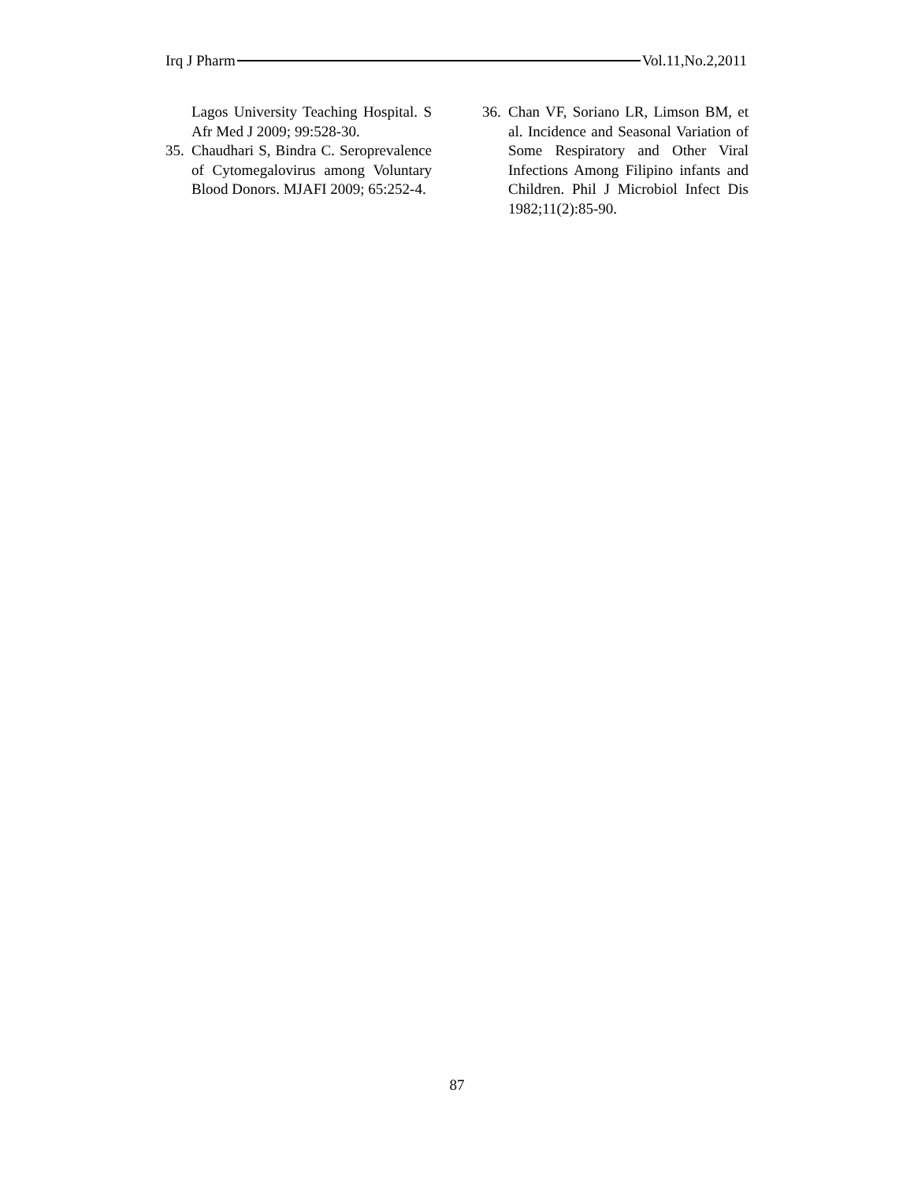Irq J Pharm Vol.11,No.2,2011
Lagos University Teaching Hospital. S Afr Med J 2009; 99:528-30.
35. Chaudhari S, Bindra C. Seroprevalence of Cytomegalovirus among Voluntary Blood Donors. MJAFI 2009; 65:252-4.
36. Chan VF, Soriano LR, Limson BM, et al. Incidence and Seasonal Variation of Some Respiratory and Other Viral Infections Among Filipino infants and Children. Phil J Microbiol Infect Dis 1982;11(2):85-90.
87